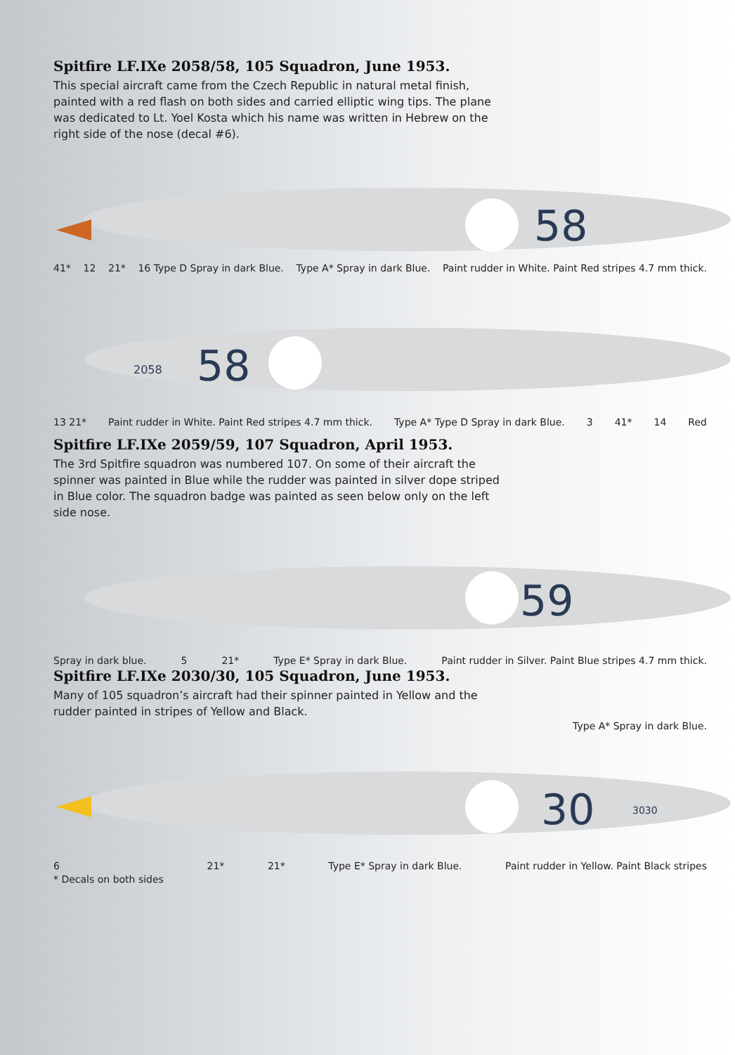Spitfire LF.IXe 2058/58, 105 Squadron, June 1953.
This special aircraft came from the Czech Republic in natural metal finish, painted with a red flash on both sides and carried elliptic wing tips. The plane was dedicated to Lt. Yoel Kosta which his name was written in Hebrew on the right side of the nose (decal #6).
58
41* 12 21* 16 Type D Spray in dark Blue. Type A* Spray in dark Blue. Paint rudder in White. Paint Red stripes 4.7 mm thick.
58
2058
13 21* Paint rudder in White. Paint Red stripes 4.7 mm thick. Type A* Type D Spray in dark Blue. 3 41* 14 Red
Spitfire LF.IXe 2059/59, 107 Squadron, April 1953.
The 3rd Spitfire squadron was numbered 107. On some of their aircraft the spinner was painted in Blue while the rudder was painted in silver dope striped in Blue color. The squadron badge was painted as seen below only on the left side nose.
59
Spray in dark blue. 5 21* Type E* Spray in dark Blue. Paint rudder in Silver. Paint Blue stripes 4.7 mm thick.
Spitfire LF.IXe 2030/30, 105 Squadron, June 1953.
Many of 105 squadron’s aircraft had their spinner painted in Yellow and the rudder painted in stripes of Yellow and Black.
Type A* Spray in dark Blue.
30
3030
6
* Decals on both sides 21* 21* Type E* Spray in dark Blue. Paint rudder in Yellow. Paint Black stripes